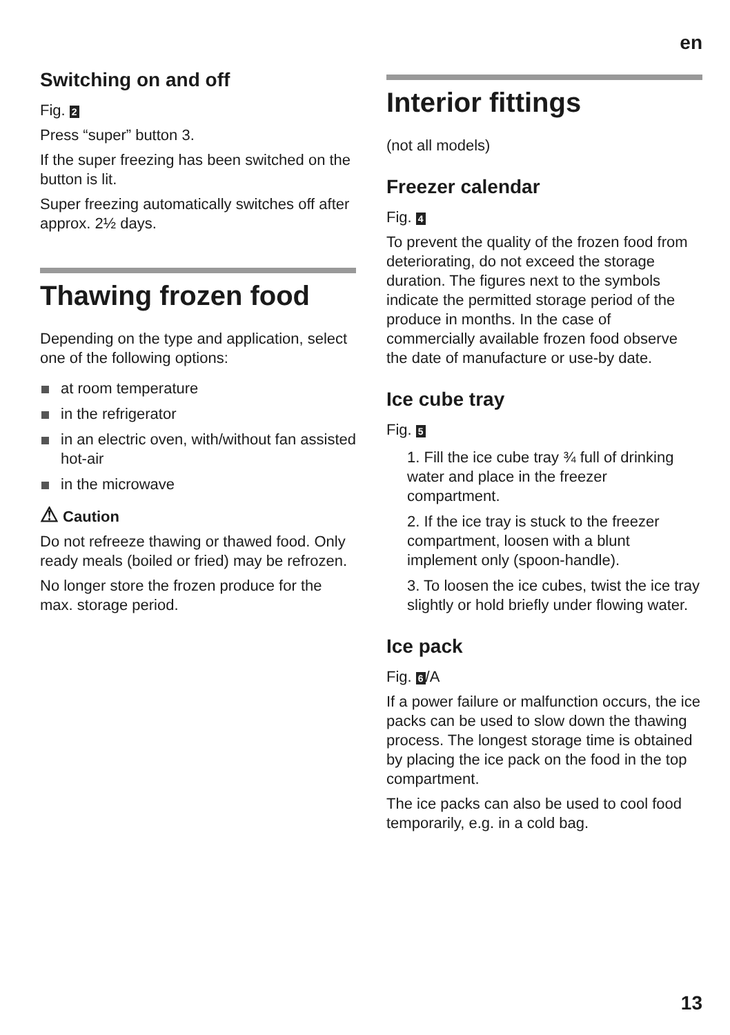en
Switching on and off
Fig. 2
Press “super” button 3.
If the super freezing has been switched on the button is lit.
Super freezing automatically switches off after approx. 2½ days.
Thawing frozen food
Depending on the type and application, select one of the following options:
at room temperature
in the refrigerator
in an electric oven, with/without fan assisted hot-air
in the microwave
⚠ Caution
Do not refreeze thawing or thawed food. Only ready meals (boiled or fried) may be refrozen.
No longer store the frozen produce for the max. storage period.
Interior fittings
(not all models)
Freezer calendar
Fig. 4
To prevent the quality of the frozen food from deteriorating, do not exceed the storage duration. The figures next to the symbols indicate the permitted storage period of the produce in months. In the case of commercially available frozen food observe the date of manufacture or use-by date.
Ice cube tray
Fig. 5
1. Fill the ice cube tray ¾ full of drinking water and place in the freezer compartment.
2. If the ice tray is stuck to the freezer compartment, loosen with a blunt implement only (spoon-handle).
3. To loosen the ice cubes, twist the ice tray slightly or hold briefly under flowing water.
Ice pack
Fig. 6 /A
If a power failure or malfunction occurs, the ice packs can be used to slow down the thawing process. The longest storage time is obtained by placing the ice pack on the food in the top compartment.
The ice packs can also be used to cool food temporarily, e.g. in a cold bag.
13